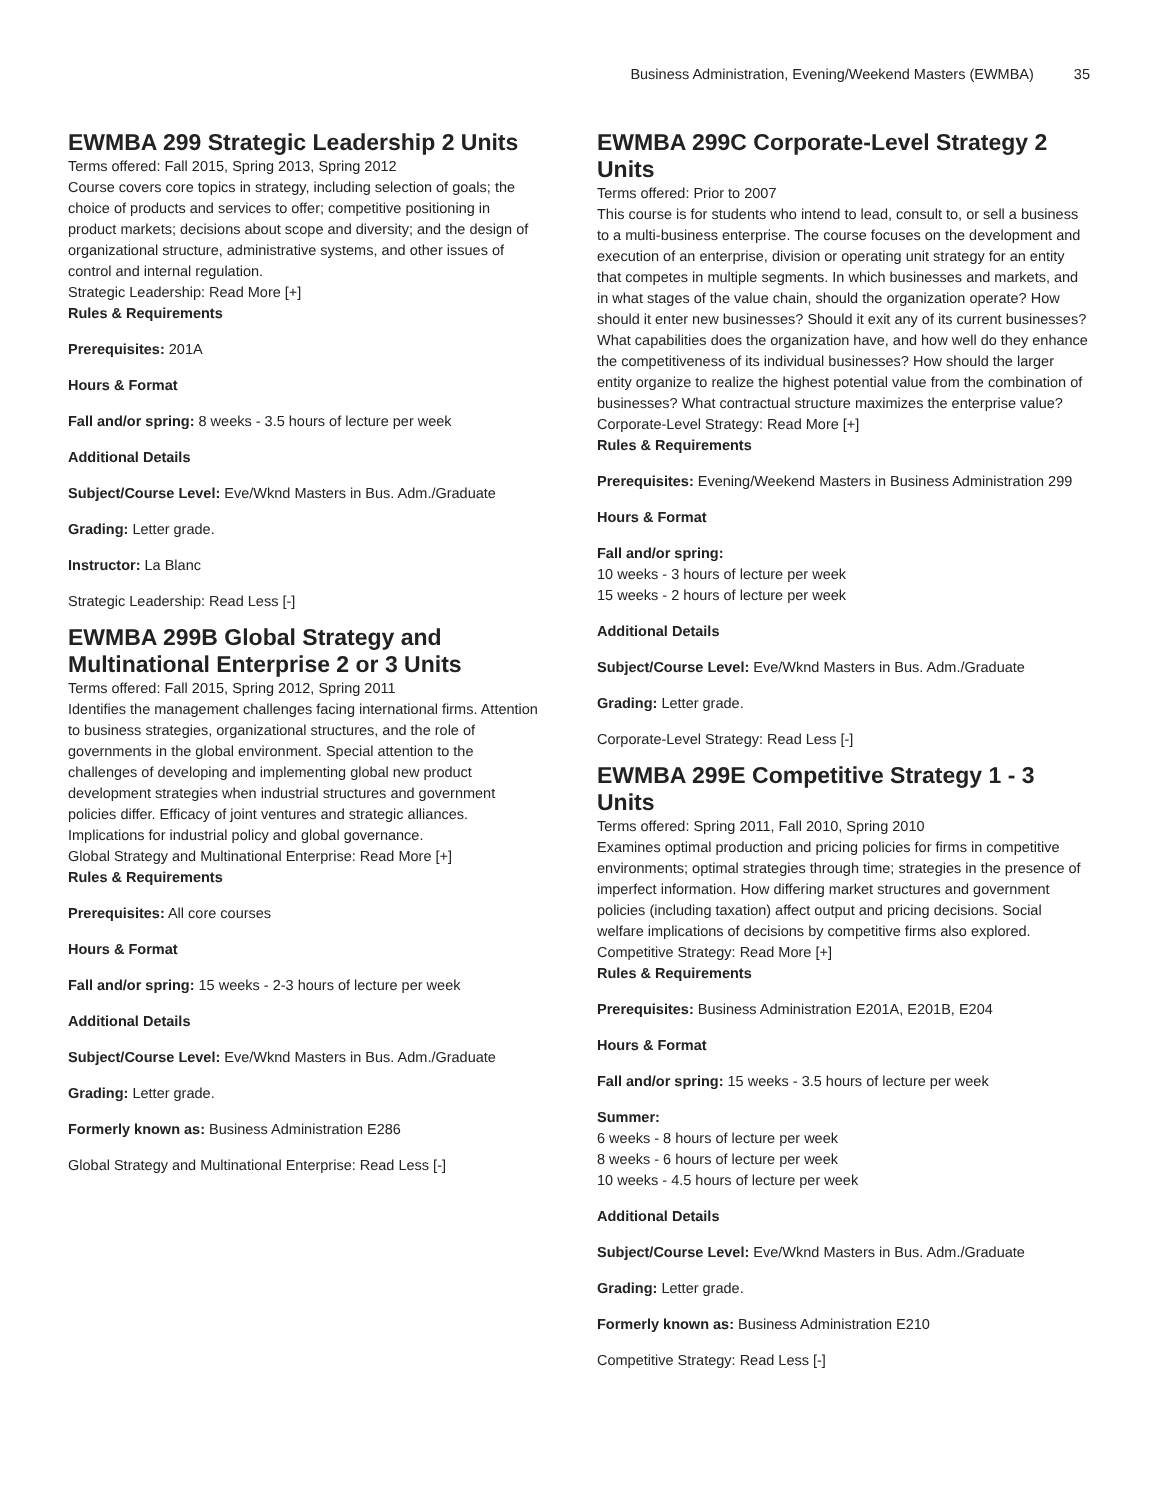Business Administration, Evening/Weekend Masters (EWMBA) 35
EWMBA 299 Strategic Leadership 2 Units
Terms offered: Fall 2015, Spring 2013, Spring 2012
Course covers core topics in strategy, including selection of goals; the choice of products and services to offer; competitive positioning in product markets; decisions about scope and diversity; and the design of organizational structure, administrative systems, and other issues of control and internal regulation.
Strategic Leadership: Read More [+]
Rules & Requirements
Prerequisites: 201A
Hours & Format
Fall and/or spring: 8 weeks - 3.5 hours of lecture per week
Additional Details
Subject/Course Level: Eve/Wknd Masters in Bus. Adm./Graduate
Grading: Letter grade.
Instructor: La Blanc
Strategic Leadership: Read Less [-]
EWMBA 299B Global Strategy and Multinational Enterprise 2 or 3 Units
Terms offered: Fall 2015, Spring 2012, Spring 2011
Identifies the management challenges facing international firms. Attention to business strategies, organizational structures, and the role of governments in the global environment. Special attention to the challenges of developing and implementing global new product development strategies when industrial structures and government policies differ. Efficacy of joint ventures and strategic alliances. Implications for industrial policy and global governance.
Global Strategy and Multinational Enterprise: Read More [+]
Rules & Requirements
Prerequisites: All core courses
Hours & Format
Fall and/or spring: 15 weeks - 2-3 hours of lecture per week
Additional Details
Subject/Course Level: Eve/Wknd Masters in Bus. Adm./Graduate
Grading: Letter grade.
Formerly known as: Business Administration E286
Global Strategy and Multinational Enterprise: Read Less [-]
EWMBA 299C Corporate-Level Strategy 2 Units
Terms offered: Prior to 2007
This course is for students who intend to lead, consult to, or sell a business to a multi-business enterprise. The course focuses on the development and execution of an enterprise, division or operating unit strategy for an entity that competes in multiple segments. In which businesses and markets, and in what stages of the value chain, should the organization operate? How should it enter new businesses? Should it exit any of its current businesses? What capabilities does the organization have, and how well do they enhance the competitiveness of its individual businesses? How should the larger entity organize to realize the highest potential value from the combination of businesses? What contractual structure maximizes the enterprise value?
Corporate-Level Strategy: Read More [+]
Rules & Requirements
Prerequisites: Evening/Weekend Masters in Business Administration 299
Hours & Format
Fall and/or spring:
10 weeks - 3 hours of lecture per week
15 weeks - 2 hours of lecture per week
Additional Details
Subject/Course Level: Eve/Wknd Masters in Bus. Adm./Graduate
Grading: Letter grade.
Corporate-Level Strategy: Read Less [-]
EWMBA 299E Competitive Strategy 1 - 3 Units
Terms offered: Spring 2011, Fall 2010, Spring 2010
Examines optimal production and pricing policies for firms in competitive environments; optimal strategies through time; strategies in the presence of imperfect information. How differing market structures and government policies (including taxation) affect output and pricing decisions. Social welfare implications of decisions by competitive firms also explored.
Competitive Strategy: Read More [+]
Rules & Requirements
Prerequisites: Business Administration E201A, E201B, E204
Hours & Format
Fall and/or spring: 15 weeks - 3.5 hours of lecture per week
Summer:
6 weeks - 8 hours of lecture per week
8 weeks - 6 hours of lecture per week
10 weeks - 4.5 hours of lecture per week
Additional Details
Subject/Course Level: Eve/Wknd Masters in Bus. Adm./Graduate
Grading: Letter grade.
Formerly known as: Business Administration E210
Competitive Strategy: Read Less [-]